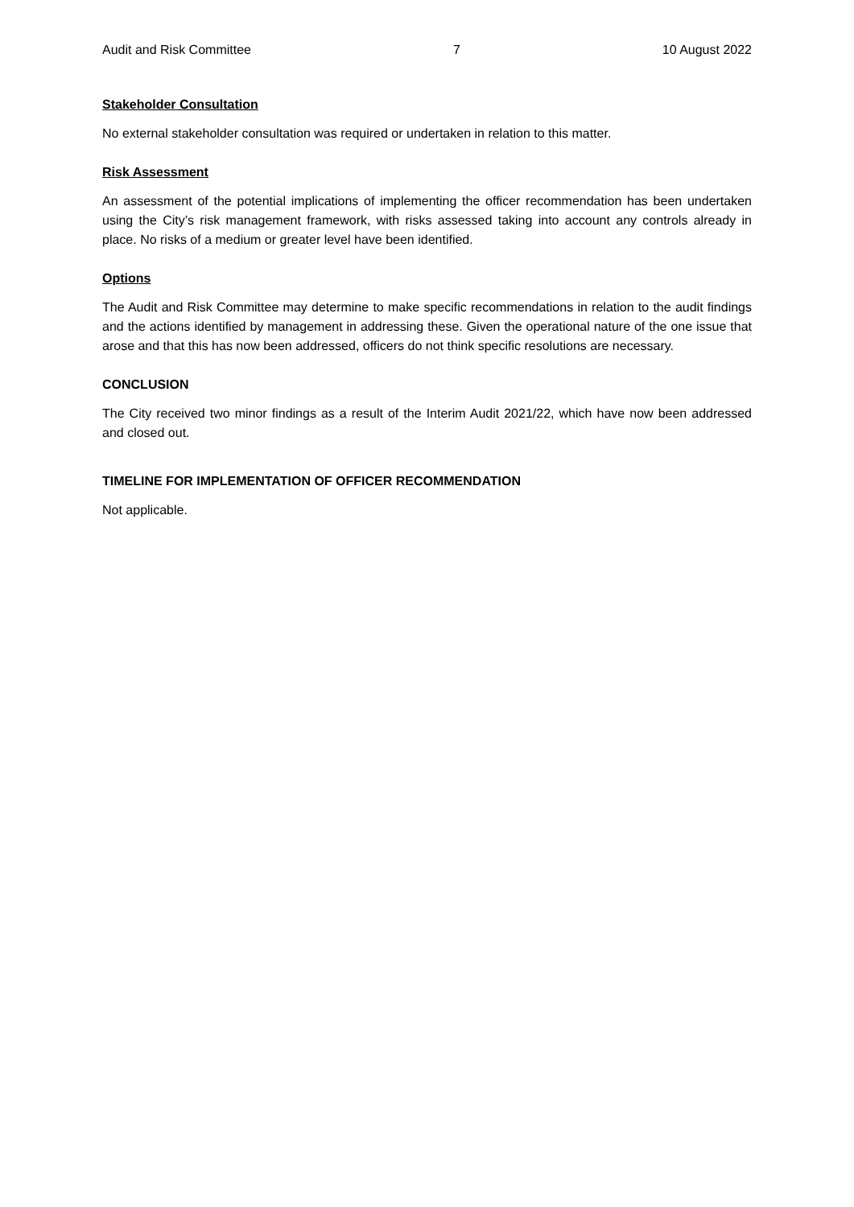Audit and Risk Committee 7 10 August 2022
Stakeholder Consultation
No external stakeholder consultation was required or undertaken in relation to this matter.
Risk Assessment
An assessment of the potential implications of implementing the officer recommendation has been undertaken using the City’s risk management framework, with risks assessed taking into account any controls already in place. No risks of a medium or greater level have been identified.
Options
The Audit and Risk Committee may determine to make specific recommendations in relation to the audit findings and the actions identified by management in addressing these. Given the operational nature of the one issue that arose and that this has now been addressed, officers do not think specific resolutions are necessary.
CONCLUSION
The City received two minor findings as a result of the Interim Audit 2021/22, which have now been addressed and closed out.
TIMELINE FOR IMPLEMENTATION OF OFFICER RECOMMENDATION
Not applicable.